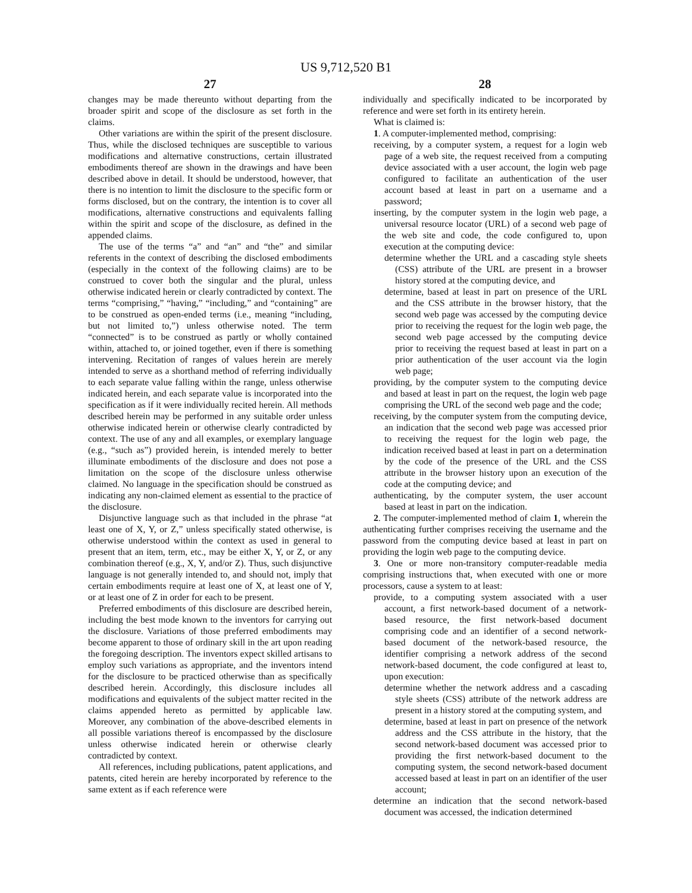US 9,712,520 B1
27
changes may be made thereunto without departing from the broader spirit and scope of the disclosure as set forth in the claims.
Other variations are within the spirit of the present disclosure. Thus, while the disclosed techniques are susceptible to various modifications and alternative constructions, certain illustrated embodiments thereof are shown in the drawings and have been described above in detail. It should be understood, however, that there is no intention to limit the disclosure to the specific form or forms disclosed, but on the contrary, the intention is to cover all modifications, alternative constructions and equivalents falling within the spirit and scope of the disclosure, as defined in the appended claims.
The use of the terms “a” and “an” and “the” and similar referents in the context of describing the disclosed embodiments (especially in the context of the following claims) are to be construed to cover both the singular and the plural, unless otherwise indicated herein or clearly contradicted by context. The terms “comprising,” “having,” “including,” and “containing” are to be construed as open-ended terms (i.e., meaning “including, but not limited to,”) unless otherwise noted. The term “connected” is to be construed as partly or wholly contained within, attached to, or joined together, even if there is something intervening. Recitation of ranges of values herein are merely intended to serve as a shorthand method of referring individually to each separate value falling within the range, unless otherwise indicated herein, and each separate value is incorporated into the specification as if it were individually recited herein. All methods described herein may be performed in any suitable order unless otherwise indicated herein or otherwise clearly contradicted by context. The use of any and all examples, or exemplary language (e.g., “such as”) provided herein, is intended merely to better illuminate embodiments of the disclosure and does not pose a limitation on the scope of the disclosure unless otherwise claimed. No language in the specification should be construed as indicating any non-claimed element as essential to the practice of the disclosure.
Disjunctive language such as that included in the phrase “at least one of X, Y, or Z,” unless specifically stated otherwise, is otherwise understood within the context as used in general to present that an item, term, etc., may be either X, Y, or Z, or any combination thereof (e.g., X, Y, and/or Z). Thus, such disjunctive language is not generally intended to, and should not, imply that certain embodiments require at least one of X, at least one of Y, or at least one of Z in order for each to be present.
Preferred embodiments of this disclosure are described herein, including the best mode known to the inventors for carrying out the disclosure. Variations of those preferred embodiments may become apparent to those of ordinary skill in the art upon reading the foregoing description. The inventors expect skilled artisans to employ such variations as appropriate, and the inventors intend for the disclosure to be practiced otherwise than as specifically described herein. Accordingly, this disclosure includes all modifications and equivalents of the subject matter recited in the claims appended hereto as permitted by applicable law. Moreover, any combination of the above-described elements in all possible variations thereof is encompassed by the disclosure unless otherwise indicated herein or otherwise clearly contradicted by context.
All references, including publications, patent applications, and patents, cited herein are hereby incorporated by reference to the same extent as if each reference were
28
individually and specifically indicated to be incorporated by reference and were set forth in its entirety herein.
What is claimed is:
1. A computer-implemented method, comprising:
receiving, by a computer system, a request for a login web page of a web site, the request received from a computing device associated with a user account, the login web page configured to facilitate an authentication of the user account based at least in part on a username and a password;
inserting, by the computer system in the login web page, a universal resource locator (URL) of a second web page of the web site and code, the code configured to, upon execution at the computing device:
determine whether the URL and a cascading style sheets (CSS) attribute of the URL are present in a browser history stored at the computing device, and
determine, based at least in part on presence of the URL and the CSS attribute in the browser history, that the second web page was accessed by the computing device prior to receiving the request for the login web page, the second web page accessed by the computing device prior to receiving the request based at least in part on a prior authentication of the user account via the login web page;
providing, by the computer system to the computing device and based at least in part on the request, the login web page comprising the URL of the second web page and the code;
receiving, by the computer system from the computing device, an indication that the second web page was accessed prior to receiving the request for the login web page, the indication received based at least in part on a determination by the code of the presence of the URL and the CSS attribute in the browser history upon an execution of the code at the computing device; and
authenticating, by the computer system, the user account based at least in part on the indication.
2. The computer-implemented method of claim 1, wherein the authenticating further comprises receiving the username and the password from the computing device based at least in part on providing the login web page to the computing device.
3. One or more non-transitory computer-readable media comprising instructions that, when executed with one or more processors, cause a system to at least:
provide, to a computing system associated with a user account, a first network-based document of a network-based resource, the first network-based document comprising code and an identifier of a second network-based document of the network-based resource, the identifier comprising a network address of the second network-based document, the code configured at least to, upon execution:
determine whether the network address and a cascading style sheets (CSS) attribute of the network address are present in a history stored at the computing system, and
determine, based at least in part on presence of the network address and the CSS attribute in the history, that the second network-based document was accessed prior to providing the first network-based document to the computing system, the second network-based document accessed based at least in part on an identifier of the user account;
determine an indication that the second network-based document was accessed, the indication determined